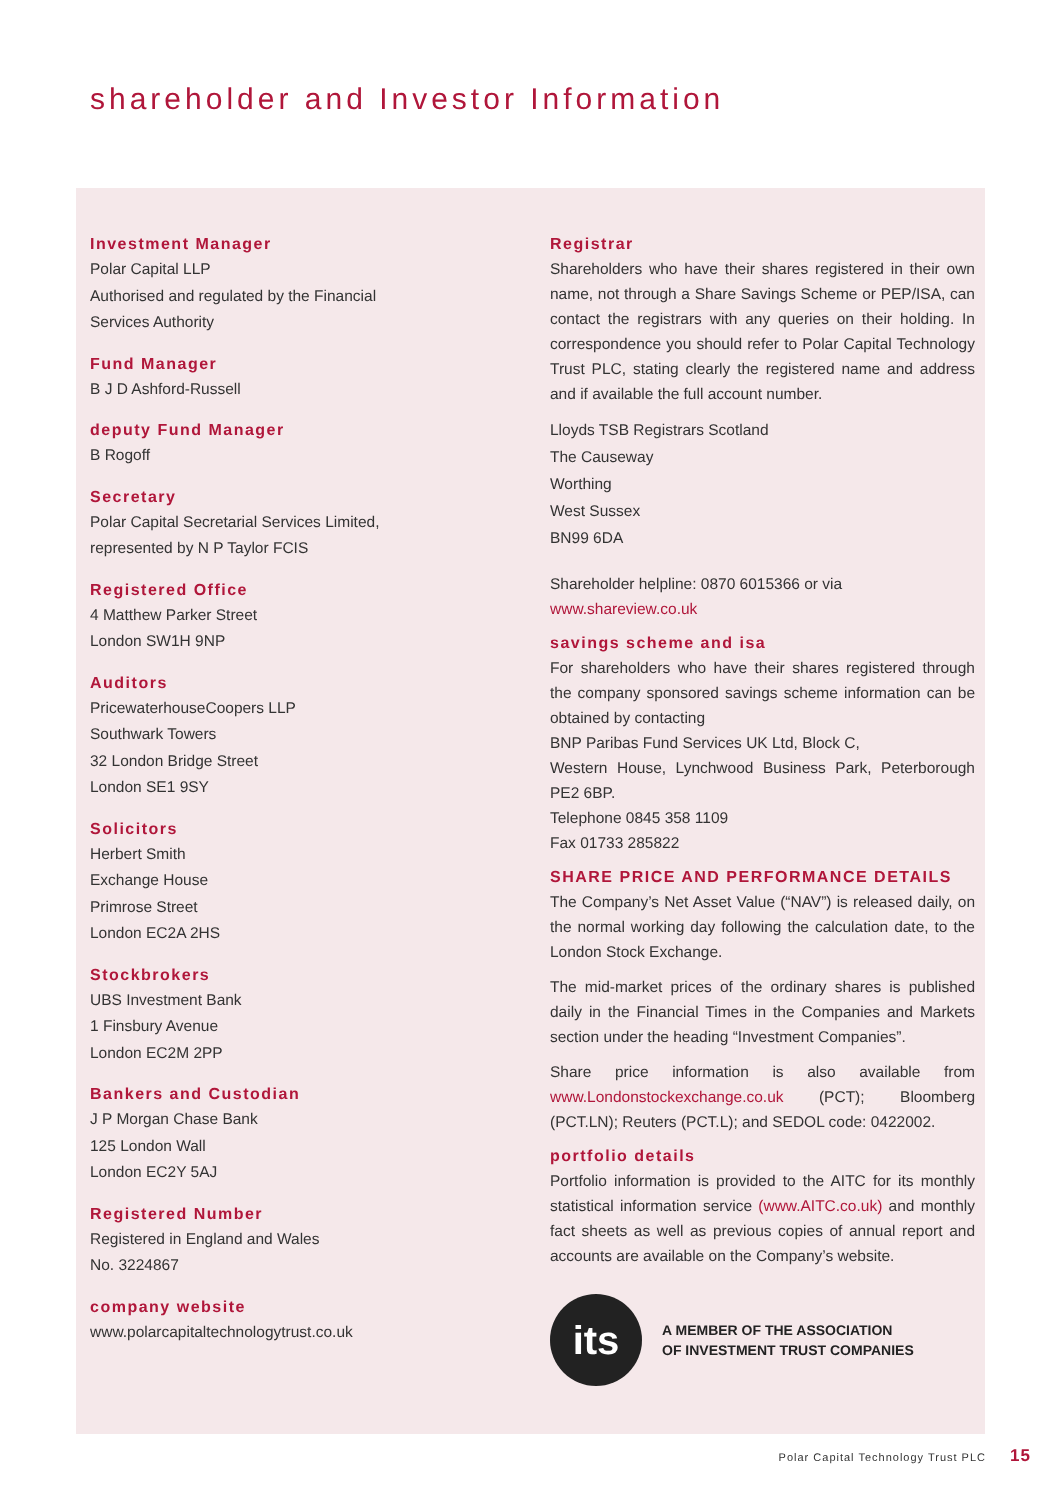shareholder and Investor Information
Investment Manager
Polar Capital LLP
Authorised and regulated by the Financial
Services Authority
Fund Manager
B J D Ashford-Russell
deputy Fund Manager
B Rogoff
Secretary
Polar Capital Secretarial Services Limited,
represented by N P Taylor FCIS
Registered Office
4 Matthew Parker Street
London SW1H 9NP
Auditors
PricewaterhouseCoopers LLP
Southwark Towers
32 London Bridge Street
London SE1 9SY
Solicitors
Herbert Smith
Exchange House
Primrose Street
London EC2A 2HS
Stockbrokers
UBS Investment Bank
1 Finsbury Avenue
London EC2M 2PP
Bankers and Custodian
J P Morgan Chase Bank
125 London Wall
London EC2Y 5AJ
Registered Number
Registered in England and Wales
No. 3224867
company website
www.polarcapitaltechnologytrust.co.uk
Registrar
Shareholders who have their shares registered in their own name, not through a Share Savings Scheme or PEP/ISA, can contact the registrars with any queries on their holding. In correspondence you should refer to Polar Capital Technology Trust PLC, stating clearly the registered name and address and if available the full account number.
Lloyds TSB Registrars Scotland
The Causeway
Worthing
West Sussex
BN99 6DA
Shareholder helpline: 0870 6015366 or via
www.shareview.co.uk
savings scheme and isa
For shareholders who have their shares registered through the company sponsored savings scheme information can be obtained by contacting
BNP Paribas Fund Services UK Ltd, Block C,
Western House, Lynchwood Business Park, Peterborough PE2 6BP.
Telephone 0845 358 1109
Fax 01733 285822
SHARE PRICE AND PERFORMANCE DETAILS
The Company’s Net Asset Value (“NAV”) is released daily, on the normal working day following the calculation date, to the London Stock Exchange.
The mid-market prices of the ordinary shares is published daily in the Financial Times in the Companies and Markets section under the heading “Investment Companies”.
Share price information is also available from www.Londonstockexchange.co.uk (PCT); Bloomberg (PCT.LN); Reuters (PCT.L); and SEDOL code: 0422002.
portfolio details
Portfolio information is provided to the AITC for its monthly statistical information service (www.AITC.co.uk) and monthly fact sheets as well as previous copies of annual report and accounts are available on the Company’s website.
its
A MEMBER OF THE ASSOCIATION
OF INVESTMENT TRUST COMPANIES
Polar Capital Technology Trust PLC 15